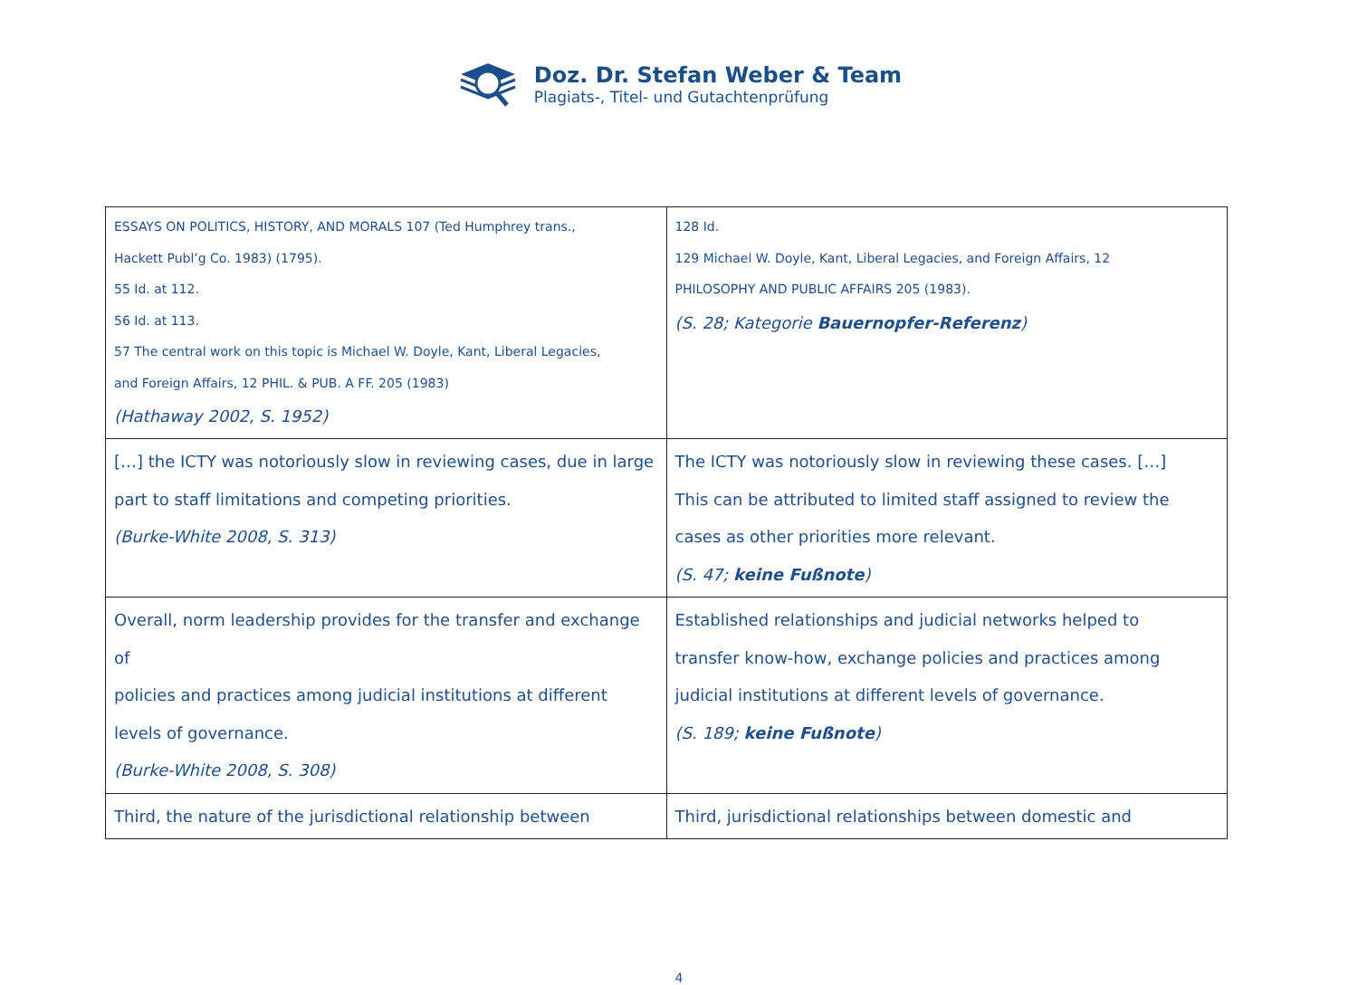Doz. Dr. Stefan Weber & Team
Plagiats-, Titel- und Gutachtenprüfung
| ESSAYS ON POLITICS, HISTORY, AND MORALS 107 (Ted Humphrey trans., Hackett Publ’g Co. 1983) (1795). 55 Id. at 112. 56 Id. at 113. 57 The central work on this topic is Michael W. Doyle, Kant, Liberal Legacies, and Foreign Affairs, 12 PHIL. & PUB. A FF. 205 (1983) (Hathaway 2002, S. 1952) | 128 Id. 129 Michael W. Doyle, Kant, Liberal Legacies, and Foreign Affairs, 12 PHILOSOPHY AND PUBLIC AFFAIRS 205 (1983). (S. 28; Kategorie Bauernopfer-Referenz ) |
| […] the ICTY was notoriously slow in reviewing cases, due in large part to staff limitations and competing priorities. (Burke-White 2008, S. 313) | The ICTY was notoriously slow in reviewing these cases. […] This can be attributed to limited staff assigned to review the cases as other priorities more relevant. (S. 47; keine Fußnote ) |
| Overall, norm leadership provides for the transfer and exchange of policies and practices among judicial institutions at different levels of governance. (Burke-White 2008, S. 308) | Established relationships and judicial networks helped to transfer know-how, exchange policies and practices among judicial institutions at different levels of governance. (S. 189; keine Fußnote ) |
| Third, the nature of the jurisdictional relationship between | Third, jurisdictional relationships between domestic and |
4